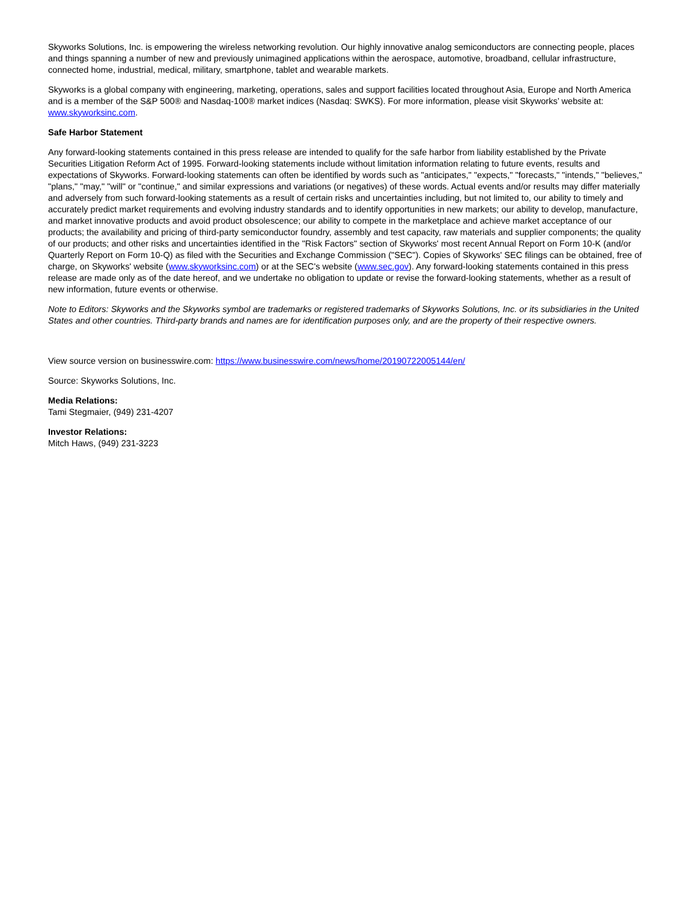Skyworks Solutions, Inc. is empowering the wireless networking revolution. Our highly innovative analog semiconductors are connecting people, places and things spanning a number of new and previously unimagined applications within the aerospace, automotive, broadband, cellular infrastructure, connected home, industrial, medical, military, smartphone, tablet and wearable markets.
Skyworks is a global company with engineering, marketing, operations, sales and support facilities located throughout Asia, Europe and North America and is a member of the S&P 500® and Nasdaq-100® market indices (Nasdaq: SWKS). For more information, please visit Skyworks’ website at: www.skyworksinc.com.
Safe Harbor Statement
Any forward-looking statements contained in this press release are intended to qualify for the safe harbor from liability established by the Private Securities Litigation Reform Act of 1995. Forward-looking statements include without limitation information relating to future events, results and expectations of Skyworks. Forward-looking statements can often be identified by words such as "anticipates," "expects," "forecasts," "intends," "believes," "plans," "may," "will" or "continue," and similar expressions and variations (or negatives) of these words. Actual events and/or results may differ materially and adversely from such forward-looking statements as a result of certain risks and uncertainties including, but not limited to, our ability to timely and accurately predict market requirements and evolving industry standards and to identify opportunities in new markets; our ability to develop, manufacture, and market innovative products and avoid product obsolescence; our ability to compete in the marketplace and achieve market acceptance of our products; the availability and pricing of third-party semiconductor foundry, assembly and test capacity, raw materials and supplier components; the quality of our products; and other risks and uncertainties identified in the "Risk Factors" section of Skyworks' most recent Annual Report on Form 10-K (and/or Quarterly Report on Form 10-Q) as filed with the Securities and Exchange Commission ("SEC"). Copies of Skyworks' SEC filings can be obtained, free of charge, on Skyworks' website (www.skyworksinc.com) or at the SEC's website (www.sec.gov). Any forward-looking statements contained in this press release are made only as of the date hereof, and we undertake no obligation to update or revise the forward-looking statements, whether as a result of new information, future events or otherwise.
Note to Editors: Skyworks and the Skyworks symbol are trademarks or registered trademarks of Skyworks Solutions, Inc. or its subsidiaries in the United States and other countries. Third-party brands and names are for identification purposes only, and are the property of their respective owners.
View source version on businesswire.com: https://www.businesswire.com/news/home/20190722005144/en/
Source: Skyworks Solutions, Inc.
Media Relations:
Tami Stegmaier, (949) 231-4207
Investor Relations:
Mitch Haws, (949) 231-3223